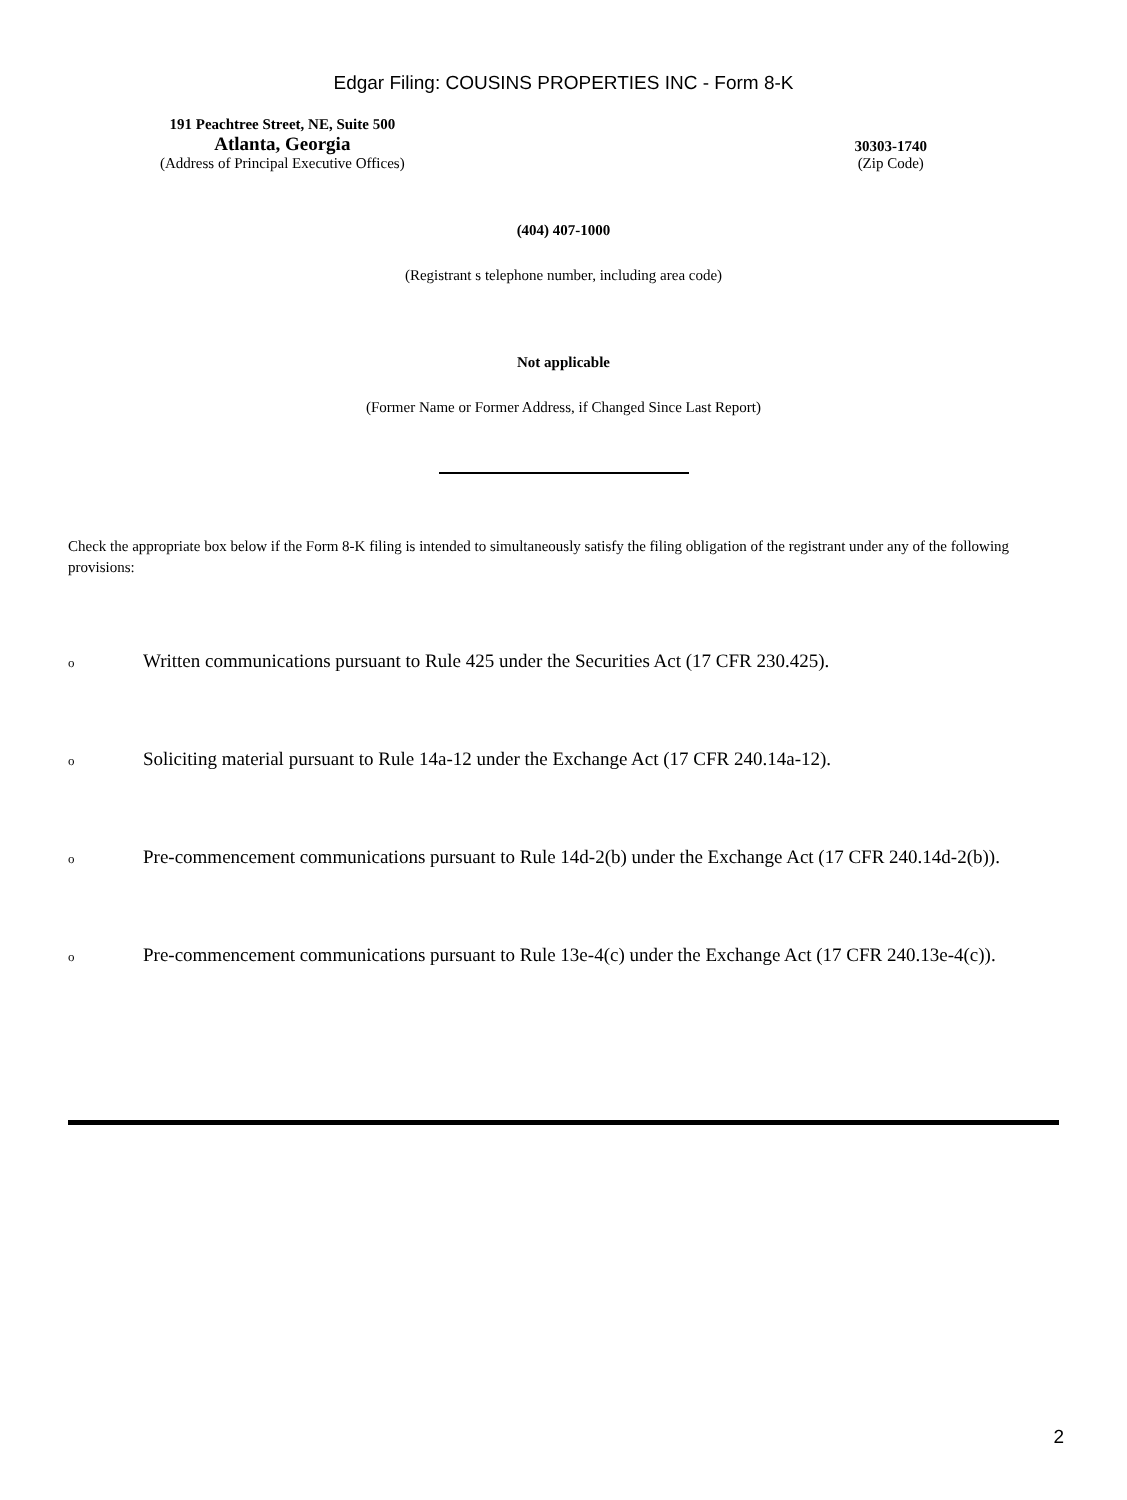Edgar Filing: COUSINS PROPERTIES INC - Form 8-K
191 Peachtree Street, NE, Suite 500
Atlanta, Georgia
(Address of Principal Executive Offices)
30303-1740
(Zip Code)
(404) 407-1000
(Registrant s telephone number, including area code)
Not applicable
(Former Name or Former Address, if Changed Since Last Report)
Check the appropriate box below if the Form 8-K filing is intended to simultaneously satisfy the filing obligation of the registrant under any of the following provisions:
o Written communications pursuant to Rule 425 under the Securities Act (17 CFR 230.425).
o Soliciting material pursuant to Rule 14a-12 under the Exchange Act (17 CFR 240.14a-12).
o Pre-commencement communications pursuant to Rule 14d-2(b) under the Exchange Act (17 CFR 240.14d-2(b)).
o Pre-commencement communications pursuant to Rule 13e-4(c) under the Exchange Act (17 CFR 240.13e-4(c)).
2